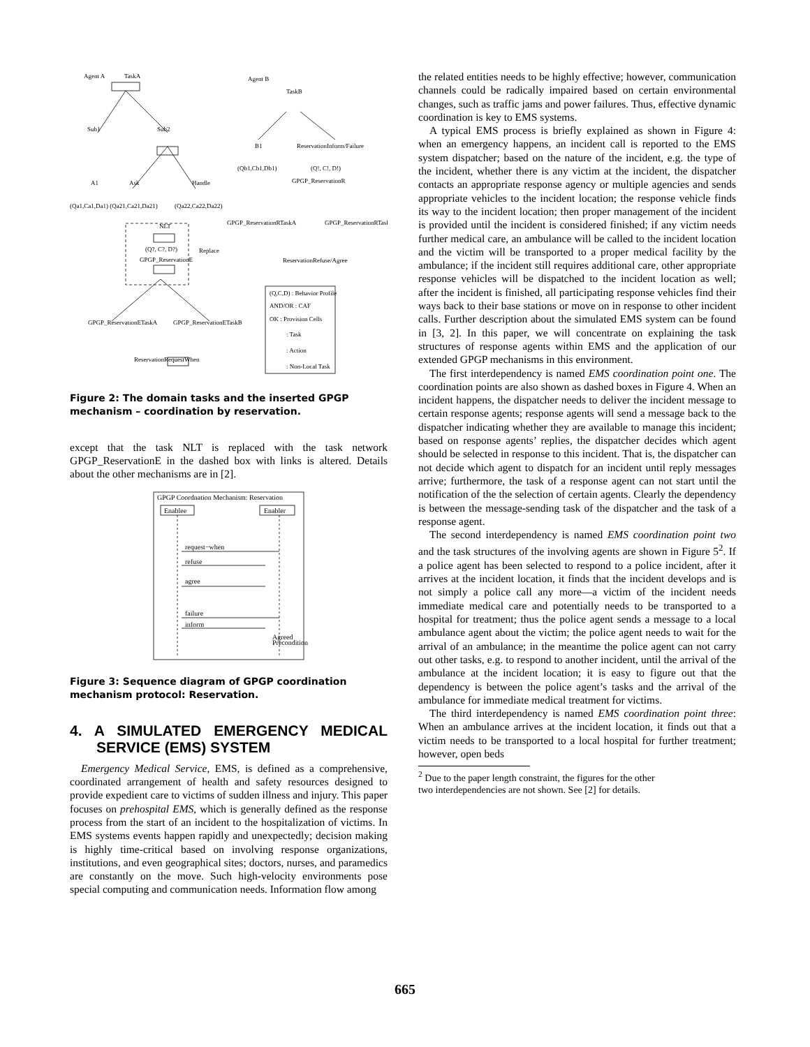Agent A
TaskA
Agent B
TaskB
Sub1
Sub2
A1
Ask
Handle
(Qa1,Ca1,Da1) (Qa21,Ca21,Da21)
(Qa22,Ca22,Da22)
B1
ReservationInform/Failure
(Qb1,Cb1,Db1)
(Q!, C!, D!)
GPGP_ReservationR
GPGP_ReservationRTaskA
GPGP_ReservationRTaskB
NLT
(Q?, C?, D?)
Replace
GPGP_ReservationE
ReservationRefuse/Agree
GPGP_ReservationETaskA
GPGP_ReservationETaskB
ReservationRequestWhen
(Q,C,D) : Behavior Profile
AND/OR : CAF
OK : Provision Cells
: Task
: Action
: Non-Local Task
Figure 2: The domain tasks and the inserted GPGP mechanism – coordination by reservation.
except that the task NLT is replaced with the task network GPGP_ReservationE in the dashed box with links is altered. Details about the other mechanisms are in [2].
GPGP Coordnation Mechanism: Reservation
Enablee
Enabler
request−when
refuse
agree
failure
inform
Agreed
Precondition
Figure 3: Sequence diagram of GPGP coordination mechanism protocol: Reservation.
4. A SIMULATED EMERGENCY MEDICAL SERVICE (EMS) SYSTEM
Emergency Medical Service, EMS, is defined as a comprehensive, coordinated arrangement of health and safety resources designed to provide expedient care to victims of sudden illness and injury. This paper focuses on prehospital EMS, which is generally defined as the response process from the start of an incident to the hospitalization of victims. In EMS systems events happen rapidly and unexpectedly; decision making is highly time-critical based on involving response organizations, institutions, and even geographical sites; doctors, nurses, and paramedics are constantly on the move. Such high-velocity environments pose special computing and communication needs. Information flow among
the related entities needs to be highly effective; however, communication channels could be radically impaired based on certain environmental changes, such as traffic jams and power failures. Thus, effective dynamic coordination is key to EMS systems.
A typical EMS process is briefly explained as shown in Figure 4: when an emergency happens, an incident call is reported to the EMS system dispatcher; based on the nature of the incident, e.g. the type of the incident, whether there is any victim at the incident, the dispatcher contacts an appropriate response agency or multiple agencies and sends appropriate vehicles to the incident location; the response vehicle finds its way to the incident location; then proper management of the incident is provided until the incident is considered finished; if any victim needs further medical care, an ambulance will be called to the incident location and the victim will be transported to a proper medical facility by the ambulance; if the incident still requires additional care, other appropriate response vehicles will be dispatched to the incident location as well; after the incident is finished, all participating response vehicles find their ways back to their base stations or move on in response to other incident calls. Further description about the simulated EMS system can be found in [3, 2]. In this paper, we will concentrate on explaining the task structures of response agents within EMS and the application of our extended GPGP mechanisms in this environment.
The first interdependency is named EMS coordination point one. The coordination points are also shown as dashed boxes in Figure 4. When an incident happens, the dispatcher needs to deliver the incident message to certain response agents; response agents will send a message back to the dispatcher indicating whether they are available to manage this incident; based on response agents’ replies, the dispatcher decides which agent should be selected in response to this incident. That is, the dispatcher can not decide which agent to dispatch for an incident until reply messages arrive; furthermore, the task of a response agent can not start until the notification of the the selection of certain agents. Clearly the dependency is between the message-sending task of the dispatcher and the task of a response agent.
The second interdependency is named EMS coordination point two and the task structures of the involving agents are shown in Figure 5<sup>2</sup>. If a police agent has been selected to respond to a police incident, after it arrives at the incident location, it finds that the incident develops and is not simply a police call any more—a victim of the incident needs immediate medical care and potentially needs to be transported to a hospital for treatment; thus the police agent sends a message to a local ambulance agent about the victim; the police agent needs to wait for the arrival of an ambulance; in the meantime the police agent can not carry out other tasks, e.g. to respond to another incident, until the arrival of the ambulance at the incident location; it is easy to figure out that the dependency is between the police agent’s tasks and the arrival of the ambulance for immediate medical treatment for victims.
The third interdependency is named EMS coordination point three: When an ambulance arrives at the incident location, it finds out that a victim needs to be transported to a local hospital for further treatment; however, open beds
<sup>2</sup> Due to the paper length constraint, the figures for the other
two interdependencies are not shown. See [2] for details.
665